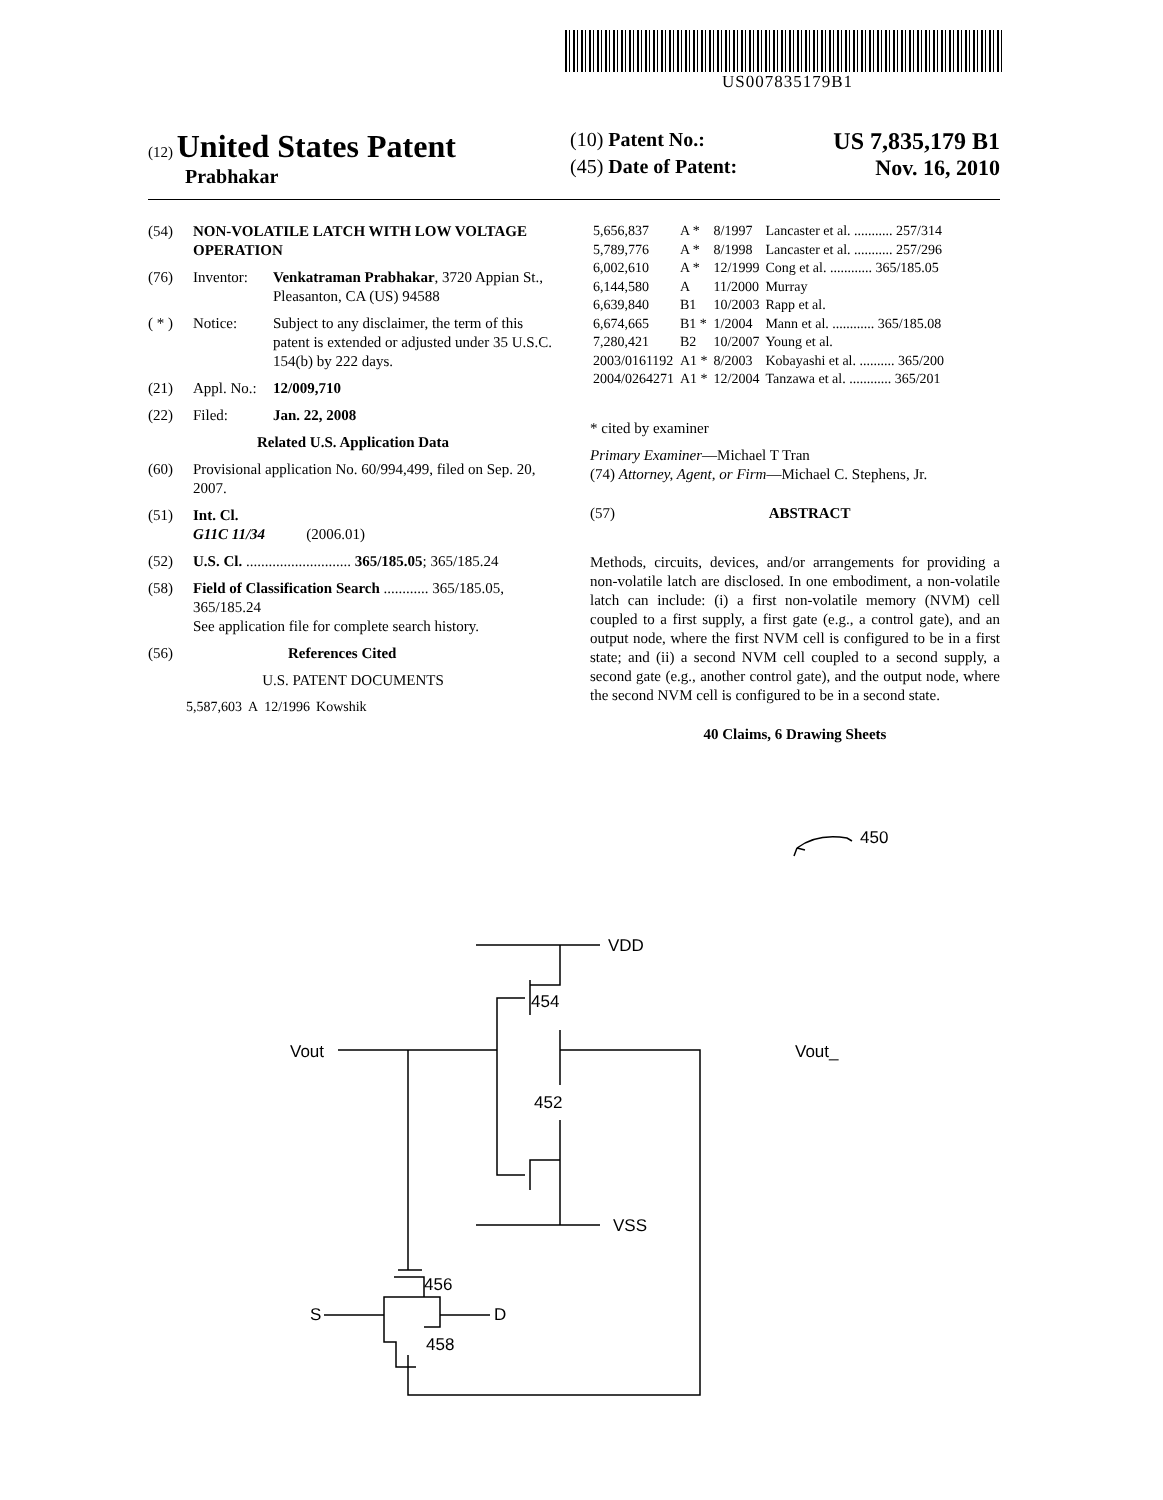US007835179B1
(12) United States Patent
Prabhakar
(10) Patent No.: US 7,835,179 B1
(45) Date of Patent: Nov. 16, 2010
(54) NON-VOLATILE LATCH WITH LOW VOLTAGE OPERATION
(76) Inventor: Venkatraman Prabhakar, 3720 Appian St., Pleasanton, CA (US) 94588
( * ) Notice: Subject to any disclaimer, the term of this patent is extended or adjusted under 35 U.S.C. 154(b) by 222 days.
(21) Appl. No.: 12/009,710
(22) Filed: Jan. 22, 2008
Related U.S. Application Data
(60) Provisional application No. 60/994,499, filed on Sep. 20, 2007.
(51) Int. Cl.
G11C 11/34 (2006.01)
(52) U.S. Cl. ............................ 365/185.05; 365/185.24
(58) Field of Classification Search ............ 365/185.05, 365/185.24
See application file for complete search history.
(56) References Cited
U.S. PATENT DOCUMENTS
| 5,587,603 | A | 12/1996 | Kowshik |
| 5,656,837 | A * | 8/1997 | Lancaster et al. ........... 257/314 |
| 5,789,776 | A * | 8/1998 | Lancaster et al. ........... 257/296 |
| 6,002,610 | A * | 12/1999 | Cong et al. ............ 365/185.05 |
| 6,144,580 | A | 11/2000 | Murray |
| 6,639,840 | B1 | 10/2003 | Rapp et al. |
| 6,674,665 | B1 * | 1/2004 | Mann et al. ............ 365/185.08 |
| 7,280,421 | B2 | 10/2007 | Young et al. |
| 2003/0161192 | A1 * | 8/2003 | Kobayashi et al. .......... 365/200 |
| 2004/0264271 | A1 * | 12/2004 | Tanzawa et al. ............ 365/201 |
* cited by examiner
Primary Examiner—Michael T Tran
(74) Attorney, Agent, or Firm—Michael C. Stephens, Jr.
(57) ABSTRACT
Methods, circuits, devices, and/or arrangements for providing a non-volatile latch are disclosed. In one embodiment, a non-volatile latch can include: (i) a first non-volatile memory (NVM) cell coupled to a first supply, a first gate (e.g., a control gate), and an output node, where the first NVM cell is configured to be in a first state; and (ii) a second NVM cell coupled to a second supply, a second gate (e.g., another control gate), and the output node, where the second NVM cell is configured to be in a second state.
40 Claims, 6 Drawing Sheets
450
VDD
454
Vout
Vout_
452
VSS
456
458
S
D